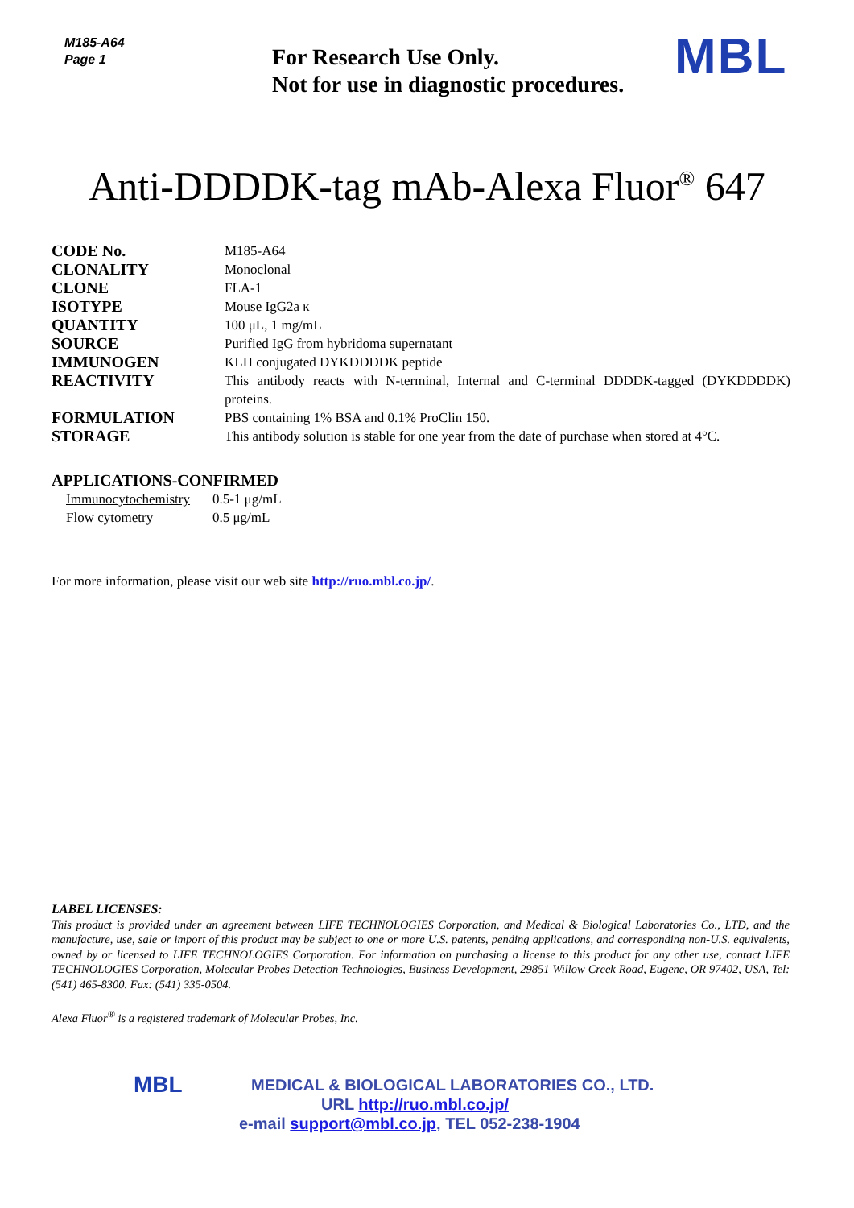M185-A64
Page 1
For Research Use Only.
Not for use in diagnostic procedures.
MBL
Anti-DDDDK-tag mAb-Alexa Fluor<sup>®</sup> 647
| CODE No. | M185-A64 |
| CLONALITY | Monoclonal |
| CLONE | FLA-1 |
| ISOTYPE | Mouse IgG2a κ |
| QUANTITY | 100 μL, 1 mg/mL |
| SOURCE | Purified IgG from hybridoma supernatant |
| IMMUNOGEN | KLH conjugated DYKDDDDK peptide |
| REACTIVITY | This antibody reacts with N-terminal, Internal and C-terminal DDDDK-tagged (DYKDDDDK) proteins. |
| FORMULATION | PBS containing 1% BSA and 0.1% ProClin 150. |
| STORAGE | This antibody solution is stable for one year from the date of purchase when stored at 4°C. |
APPLICATIONS-CONFIRMED
| Immunocytochemistry | 0.5-1 μg/mL |
| Flow cytometry | 0.5 μg/mL |
For more information, please visit our web site http://ruo.mbl.co.jp/.
LABEL LICENSES:
This product is provided under an agreement between LIFE TECHNOLOGIES Corporation, and Medical & Biological Laboratories Co., LTD, and the manufacture, use, sale or import of this product may be subject to one or more U.S. patents, pending applications, and corresponding non-U.S. equivalents, owned by or licensed to LIFE TECHNOLOGIES Corporation. For information on purchasing a license to this product for any other use, contact LIFE TECHNOLOGIES Corporation, Molecular Probes Detection Technologies, Business Development, 29851 Willow Creek Road, Eugene, OR 97402, USA, Tel: (541) 465-8300. Fax: (541) 335-0504.
Alexa Fluor<sup>®</sup> is a registered trademark of Molecular Probes, Inc.
MBL
MEDICAL & BIOLOGICAL LABORATORIES CO., LTD.
URL http://ruo.mbl.co.jp/
e-mail support@mbl.co.jp, TEL 052-238-1904